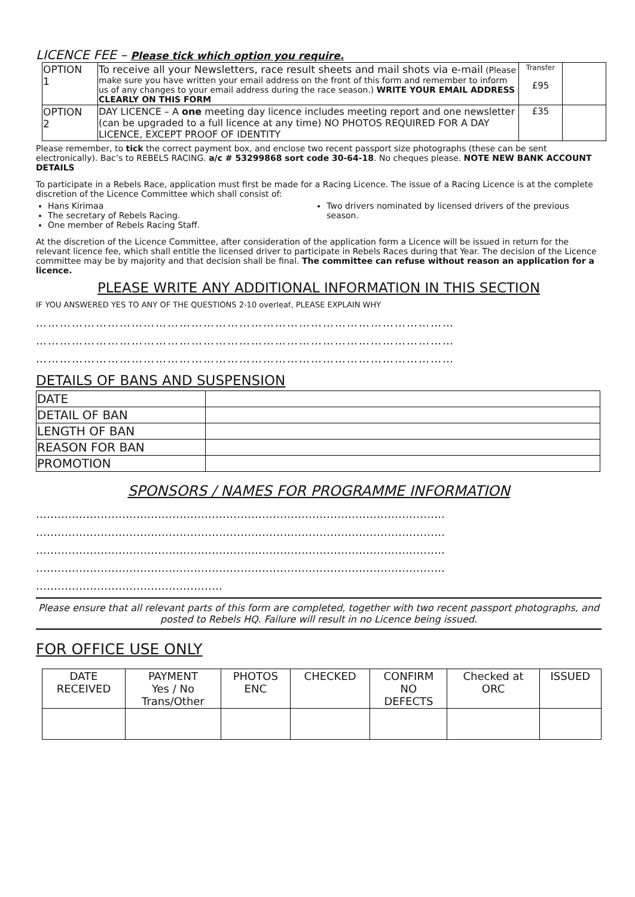LICENCE FEE – Please tick which option you require.
| OPTION 1 | To receive all your Newsletters, race result sheets and mail shots via e-mail (Please make sure you have written your email address on the front of this form and remember to inform us of any changes to your email address during the race season.) WRITE YOUR EMAIL ADDRESS CLEARLY ON THIS FORM | Transfer £95 | |
| OPTION 2 | DAY LICENCE – A one meeting day licence includes meeting report and one newsletter (can be upgraded to a full licence at any time) NO PHOTOS REQUIRED FOR A DAY LICENCE, EXCEPT PROOF OF IDENTITY | £35 | |
Please remember, to tick the correct payment box, and enclose two recent passport size photographs (these can be sent electronically). Bac’s to REBELS RACING. a/c # 53299868 sort code 30-64-18. No cheques please. NOTE NEW BANK ACCOUNT DETAILS
To participate in a Rebels Race, application must first be made for a Racing Licence. The issue of a Racing Licence is at the complete discretion of the Licence Committee which shall consist of:
Hans Kirimaa
The secretary of Rebels Racing.
One member of Rebels Racing Staff.
Two drivers nominated by licensed drivers of the previous season.
At the discretion of the Licence Committee, after consideration of the application form a Licence will be issued in return for the relevant licence fee, which shall entitle the licensed driver to participate in Rebels Races during that Year. The decision of the Licence committee may be by majority and that decision shall be final. The committee can refuse without reason an application for a licence.
PLEASE WRITE ANY ADDITIONAL INFORMATION IN THIS SECTION
IF YOU ANSWERED YES TO ANY OF THE QUESTIONS 2-10 overleaf, PLEASE EXPLAIN WHY
……………………………………………………………………………………………
……………………………………………………………………………………………
……………………………………………………………………………………………
DETAILS OF BANS AND SUSPENSION
| DATE | |
| DETAIL OF BAN | |
| LENGTH OF BAN | |
| REASON FOR BAN | |
| PROMOTION | |
SPONSORS / NAMES FOR PROGRAMME INFORMATION
……………………………………………………………………………………………………
……………………………………………………………………………………………………
……………………………………………………………………………………………………
……………………………………………………………………………………………………
…………………………………………….
Please ensure that all relevant parts of this form are completed, together with two recent passport photographs, and posted to Rebels HQ. Failure will result in no Licence being issued.
FOR OFFICE USE ONLY
| DATE RECEIVED | PAYMENT Yes / No Trans/Other | PHOTOS ENC | CHECKED | CONFIRM NO DEFECTS | Checked at ORC | ISSUED |